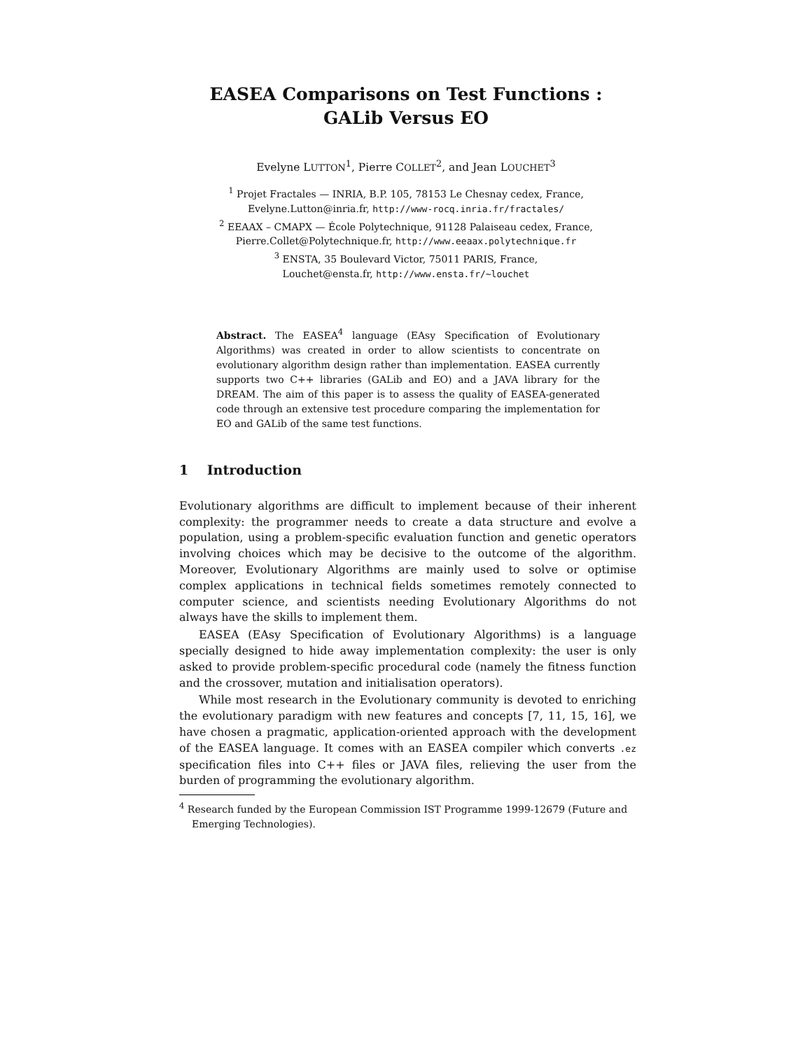EASEA Comparisons on Test Functions :
GALib Versus EO
Evelyne LUTTON<sup>1</sup>, Pierre COLLET<sup>2</sup>, and Jean LOUCHET<sup>3</sup>
<sup>1</sup> Projet Fractales — INRIA, B.P. 105, 78153 Le Chesnay cedex, France,
Evelyne.Lutton@inria.fr, http://www-rocq.inria.fr/fractales/
<sup>2</sup> EEAAX – CMAPX — École Polytechnique, 91128 Palaiseau cedex, France,
Pierre.Collet@Polytechnique.fr, http://www.eeaax.polytechnique.fr
<sup>3</sup> ENSTA, 35 Boulevard Victor, 75011 PARIS, France,
Louchet@ensta.fr, http://www.ensta.fr/∼louchet
Abstract. The EASEA<sup>4</sup> language (EAsy Specification of Evolutionary Algorithms) was created in order to allow scientists to concentrate on evolutionary algorithm design rather than implementation. EASEA currently supports two C++ libraries (GALib and EO) and a JAVA library for the DREAM. The aim of this paper is to assess the quality of EASEA-generated code through an extensive test procedure comparing the implementation for EO and GALib of the same test functions.
1 Introduction
Evolutionary algorithms are difficult to implement because of their inherent complexity: the programmer needs to create a data structure and evolve a population, using a problem-specific evaluation function and genetic operators involving choices which may be decisive to the outcome of the algorithm. Moreover, Evolutionary Algorithms are mainly used to solve or optimise complex applications in technical fields sometimes remotely connected to computer science, and scientists needing Evolutionary Algorithms do not always have the skills to implement them.
EASEA (EAsy Specification of Evolutionary Algorithms) is a language specially designed to hide away implementation complexity: the user is only asked to provide problem-specific procedural code (namely the fitness function and the crossover, mutation and initialisation operators).
While most research in the Evolutionary community is devoted to enriching the evolutionary paradigm with new features and concepts [7, 11, 15, 16], we have chosen a pragmatic, application-oriented approach with the development of the EASEA language. It comes with an EASEA compiler which converts .ez specification files into C++ files or JAVA files, relieving the user from the burden of programming the evolutionary algorithm.
<sup>4</sup> Research funded by the European Commission IST Programme 1999-12679 (Future and Emerging Technologies).